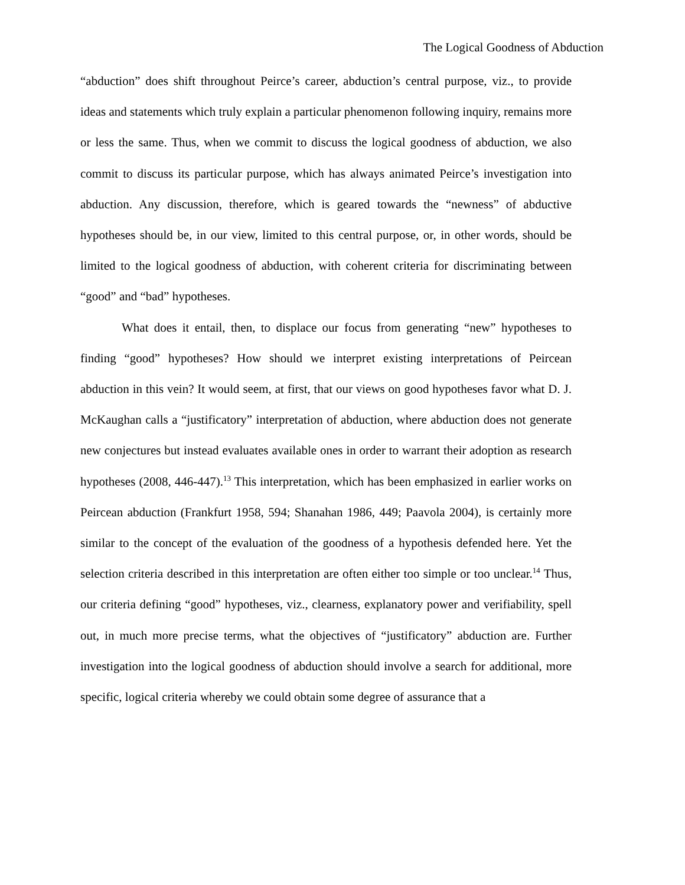The Logical Goodness of Abduction
“abduction” does shift throughout Peirce’s career, abduction’s central purpose, viz., to provide ideas and statements which truly explain a particular phenomenon following inquiry, remains more or less the same. Thus, when we commit to discuss the logical goodness of abduction, we also commit to discuss its particular purpose, which has always animated Peirce’s investigation into abduction. Any discussion, therefore, which is geared towards the “newness” of abductive hypotheses should be, in our view, limited to this central purpose, or, in other words, should be limited to the logical goodness of abduction, with coherent criteria for discriminating between “good” and “bad” hypotheses.
What does it entail, then, to displace our focus from generating “new” hypotheses to finding “good” hypotheses? How should we interpret existing interpretations of Peircean abduction in this vein? It would seem, at first, that our views on good hypotheses favor what D. J. McKaughan calls a “justificatory” interpretation of abduction, where abduction does not generate new conjectures but instead evaluates available ones in order to warrant their adoption as research hypotheses (2008, 446-447).<sup>13</sup> This interpretation, which has been emphasized in earlier works on Peircean abduction (Frankfurt 1958, 594; Shanahan 1986, 449; Paavola 2004), is certainly more similar to the concept of the evaluation of the goodness of a hypothesis defended here. Yet the selection criteria described in this interpretation are often either too simple or too unclear.<sup>14</sup> Thus, our criteria defining “good” hypotheses, viz., clearness, explanatory power and verifiability, spell out, in much more precise terms, what the objectives of “justificatory” abduction are. Further investigation into the logical goodness of abduction should involve a search for additional, more specific, logical criteria whereby we could obtain some degree of assurance that a